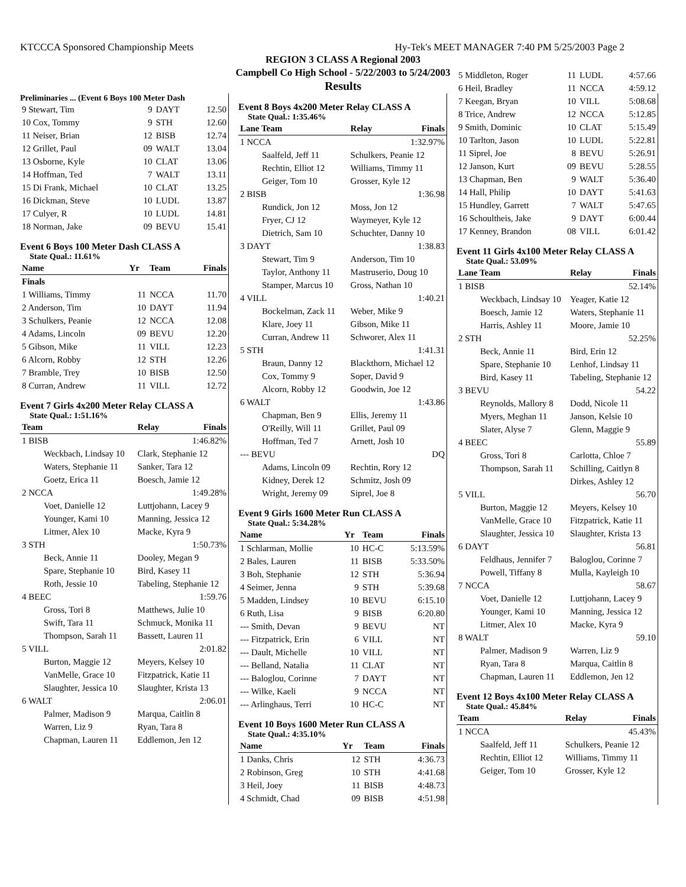KTCCCA Sponsored Championship Meets Hy-Tek's MEET MANAGER 7:40 PM 5/25/2003 Page 2
REGION 3 CLASS A Regional 2003
Campbell Co High School - 5/22/2003 to 5/24/2003
Results
Preliminaries ... (Event 6 Boys 100 Meter Dash
| 9 Stewart, Tim | 9 | DAYT | 12.50 |
| 10 Cox, Tommy | 9 | STH | 12.60 |
| 11 Neiser, Brian | 12 | BISB | 12.74 |
| 12 Grillet, Paul | 09 | WALT | 13.04 |
| 13 Osborne, Kyle | 10 | CLAT | 13.06 |
| 14 Hoffman, Ted | 7 | WALT | 13.11 |
| 15 Di Frank, Michael | 10 | CLAT | 13.25 |
| 16 Dickman, Steve | 10 | LUDL | 13.87 |
| 17 Culyer, R | 10 | LUDL | 14.81 |
| 18 Norman, Jake | 09 | BEVU | 15.41 |
Event 6 Boys 100 Meter Dash CLASS A
State Qual.: 11.61%
| Name | Yr | Team | Finals |
| --- | --- | --- | --- |
| Finals | | | |
| 1 Williams, Timmy | 11 | NCCA | 11.70 |
| 2 Anderson, Tim | 10 | DAYT | 11.94 |
| 3 Schulkers, Peanie | 12 | NCCA | 12.08 |
| 4 Adams, Lincoln | 09 | BEVU | 12.20 |
| 5 Gibson, Mike | 11 | VILL | 12.23 |
| 6 Alcorn, Robby | 12 | STH | 12.26 |
| 7 Bramble, Trey | 10 | BISB | 12.50 |
| 8 Curran, Andrew | 11 | VILL | 12.72 |
Event 7 Girls 4x200 Meter Relay CLASS A
State Qual.: 1:51.16%
| Team | Relay | Finals |
| --- | --- | --- |
| 1 BISB | | 1:46.82% |
| Weckbach, Lindsay 10 | Clark, Stephanie 12 | |
| Waters, Stephanie 11 | Sanker, Tara 12 | |
| Goetz, Erica 11 | Boesch, Jamie 12 | |
| 2 NCCA | | 1:49.28% |
| Voet, Danielle 12 | Luttjohann, Lacey 9 | |
| Younger, Kami 10 | Manning, Jessica 12 | |
| Litmer, Alex 10 | Macke, Kyra 9 | |
| 3 STH | | 1:50.73% |
| Beck, Annie 11 | Dooley, Megan 9 | |
| Spare, Stephanie 10 | Bird, Kasey 11 | |
| Roth, Jessie 10 | Tabeling, Stephanie 12 | |
| 4 BEEC | | 1:59.76 |
| Gross, Tori 8 | Matthews, Julie 10 | |
| Swift, Tara 11 | Schmuck, Monika 11 | |
| Thompson, Sarah 11 | Bassett, Lauren 11 | |
| 5 VILL | | 2:01.82 |
| Burton, Maggie 12 | Meyers, Kelsey 10 | |
| VanMelle, Grace 10 | Fitzpatrick, Katie 11 | |
| Slaughter, Jessica 10 | Slaughter, Krista 13 | |
| 6 WALT | | 2:06.01 |
| Palmer, Madison 9 | Marqua, Caitlin 8 | |
| Warren, Liz 9 | Ryan, Tara 8 | |
| Chapman, Lauren 11 | Eddlemon, Jen 12 | |
Event 8 Boys 4x200 Meter Relay CLASS A
State Qual.: 1:35.46%
| Lane Team | Relay | Finals |
| --- | --- | --- |
| 1 NCCA | | 1:32.97% |
| Saalfeld, Jeff 11 | Schulkers, Peanie 12 | |
| Rechtin, Elliot 12 | Williams, Timmy 11 | |
| Geiger, Tom 10 | Grosser, Kyle 12 | |
| 2 BISB | | 1:36.98 |
| Rundick, Jon 12 | Moss, Jon 12 | |
| Fryer, CJ 12 | Waymeyer, Kyle 12 | |
| Dietrich, Sam 10 | Schuchter, Danny 10 | |
| 3 DAYT | | 1:38.83 |
| Stewart, Tim 9 | Anderson, Tim 10 | |
| Taylor, Anthony 11 | Mastruserio, Doug 10 | |
| Stamper, Marcus 10 | Gross, Nathan 10 | |
| 4 VILL | | 1:40.21 |
| Bockelman, Zack 11 | Weber, Mike 9 | |
| Klare, Joey 11 | Gibson, Mike 11 | |
| Curran, Andrew 11 | Schworer, Alex 11 | |
| 5 STH | | 1:41.31 |
| Braun, Danny 12 | Blackthorn, Michael 12 | |
| Cox, Tommy 9 | Soper, David 9 | |
| Alcorn, Robby 12 | Goodwin, Joe 12 | |
| 6 WALT | | 1:43.86 |
| Chapman, Ben 9 | Ellis, Jeremy 11 | |
| O'Reilly, Will 11 | Grillet, Paul 09 | |
| Hoffman, Ted 7 | Arnett, Josh 10 | |
| --- BEVU | | DQ |
| Adams, Lincoln 09 | Rechtin, Rory 12 | |
| Kidney, Derek 12 | Schmitz, Josh 09 | |
| Wright, Jeremy 09 | Siprel, Joe 8 | |
Event 9 Girls 1600 Meter Run CLASS A
State Qual.: 5:34.28%
| Name | Yr | Team | Finals |
| --- | --- | --- | --- |
| 1 Schlarman, Mollie | 10 | HC-C | 5:13.59% |
| 2 Bales, Lauren | 11 | BISB | 5:33.50% |
| 3 Boh, Stephanie | 12 | STH | 5:36.94 |
| 4 Seimer, Jenna | 9 | STH | 5:39.68 |
| 5 Madden, Lindsey | 10 | BEVU | 6:15.10 |
| 6 Ruth, Lisa | 9 | BISB | 6:20.80 |
| --- Smith, Devan | 9 | BEVU | NT |
| --- Fitzpatrick, Erin | 6 | VILL | NT |
| --- Dault, Michelle | 10 | VILL | NT |
| --- Belland, Natalia | 11 | CLAT | NT |
| --- Baloglou, Corinne | 7 | DAYT | NT |
| --- Wilke, Kaeli | 9 | NCCA | NT |
| --- Arlinghaus, Terri | 10 | HC-C | NT |
Event 10 Boys 1600 Meter Run CLASS A
State Qual.: 4:35.10%
| Name | Yr | Team | Finals |
| --- | --- | --- | --- |
| 1 Danks, Chris | 12 | STH | 4:36.73 |
| 2 Robinson, Greg | 10 | STH | 4:41.68 |
| 3 Heil, Joey | 11 | BISB | 4:48.73 |
| 4 Schmidt, Chad | 09 | BISB | 4:51.98 |
| 5 Middleton, Roger | 11 | LUDL | 4:57.66 |
| 6 Heil, Bradley | 11 | NCCA | 4:59.12 |
| 7 Keegan, Bryan | 10 | VILL | 5:08.68 |
| 8 Trice, Andrew | 12 | NCCA | 5:12.85 |
| 9 Smith, Dominic | 10 | CLAT | 5:15.49 |
| 10 Tarlton, Jason | 10 | LUDL | 5:22.81 |
| 11 Siprel, Joe | 8 | BEVU | 5:26.91 |
| 12 Janson, Kurt | 09 | BEVU | 5:28.55 |
| 13 Chapman, Ben | 9 | WALT | 5:36.40 |
| 14 Hall, Philip | 10 | DAYT | 5:41.63 |
| 15 Hundley, Garrett | 7 | WALT | 5:47.65 |
| 16 Schoultheis, Jake | 9 | DAYT | 6:00.44 |
| 17 Kenney, Brandon | 08 | VILL | 6:01.42 |
Event 11 Girls 4x100 Meter Relay CLASS A
State Qual.: 53.09%
| Lane Team | Relay | Finals |
| --- | --- | --- |
| 1 BISB | | 52.14% |
| Weckbach, Lindsay 10 | Yeager, Katie 12 | |
| Boesch, Jamie 12 | Waters, Stephanie 11 | |
| Harris, Ashley 11 | Moore, Jamie 10 | |
| 2 STH | | 52.25% |
| Beck, Annie 11 | Bird, Erin 12 | |
| Spare, Stephanie 10 | Lenhof, Lindsay 11 | |
| Bird, Kasey 11 | Tabeling, Stephanie 12 | |
| 3 BEVU | | 54.22 |
| Reynolds, Mallory 8 | Dodd, Nicole 11 | |
| Myers, Meghan 11 | Janson, Kelsie 10 | |
| Slater, Alyse 7 | Glenn, Maggie 9 | |
| 4 BEEC | | 55.89 |
| Gross, Tori 8 | Carlotta, Chloe 7 | |
| Thompson, Sarah 11 | Schilling, Caitlyn 8 | |
| | Dirkes, Ashley 12 | |
| 5 VILL | | 56.70 |
| Burton, Maggie 12 | Meyers, Kelsey 10 | |
| VanMelle, Grace 10 | Fitzpatrick, Katie 11 | |
| Slaughter, Jessica 10 | Slaughter, Krista 13 | |
| 6 DAYT | | 56.81 |
| Feldhaus, Jennifer 7 | Baloglou, Corinne 7 | |
| Powell, Tiffany 8 | Mulla, Kayleigh 10 | |
| 7 NCCA | | 58.67 |
| Voet, Danielle 12 | Luttjohann, Lacey 9 | |
| Younger, Kami 10 | Manning, Jessica 12 | |
| Litmer, Alex 10 | Macke, Kyra 9 | |
| 8 WALT | | 59.10 |
| Palmer, Madison 9 | Warren, Liz 9 | |
| Ryan, Tara 8 | Marqua, Caitlin 8 | |
| Chapman, Lauren 11 | Eddlemon, Jen 12 | |
Event 12 Boys 4x100 Meter Relay CLASS A
State Qual.: 45.84%
| Team | Relay | Finals |
| --- | --- | --- |
| 1 NCCA | | 45.43% |
| Saalfeld, Jeff 11 | Schulkers, Peanie 12 | |
| Rechtin, Elliot 12 | Williams, Timmy 11 | |
| Geiger, Tom 10 | Grosser, Kyle 12 | |